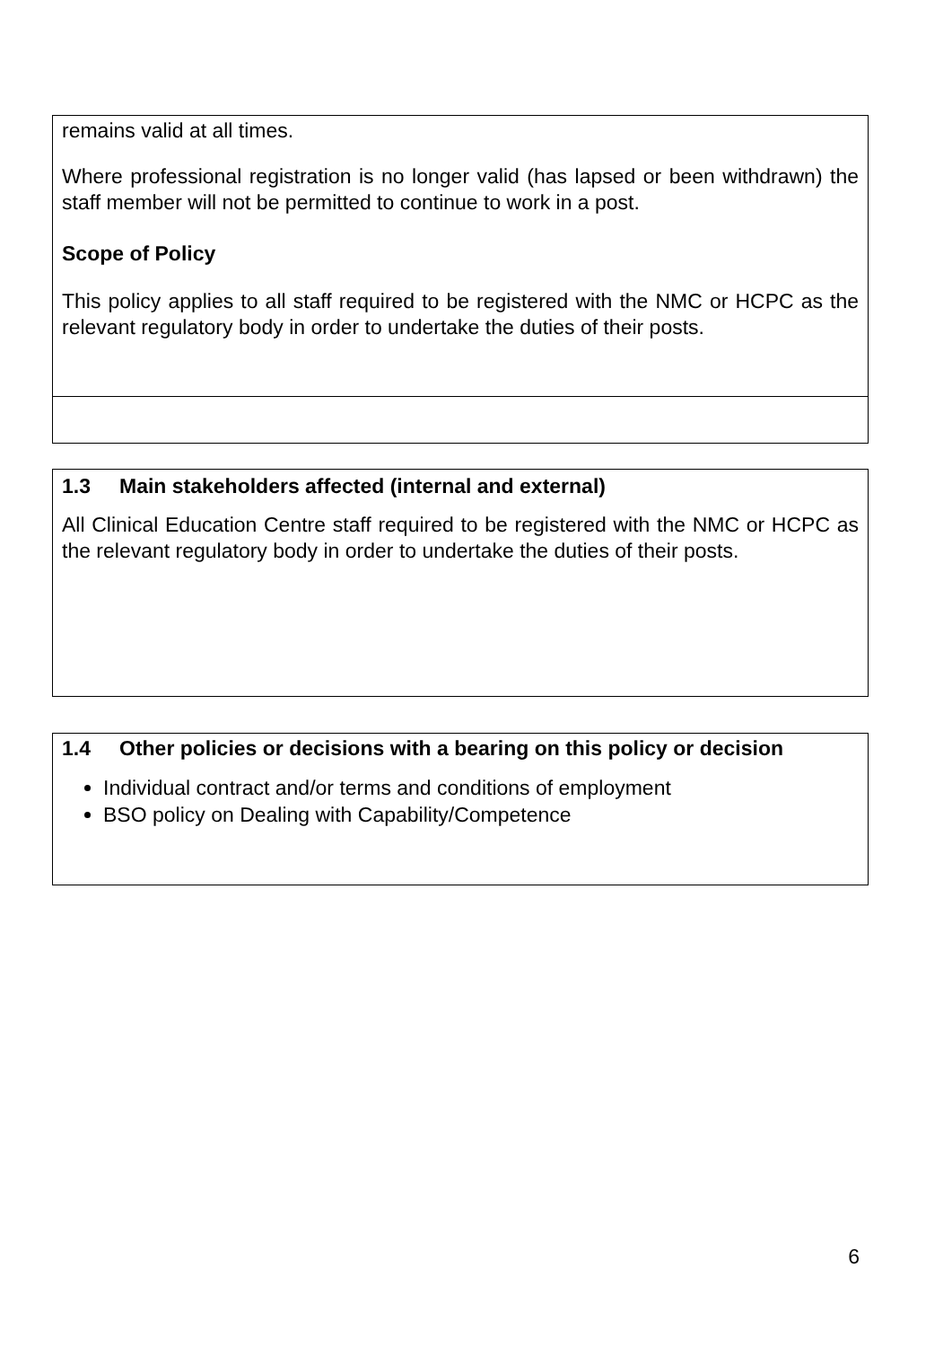remains valid at all times.
Where professional registration is no longer valid (has lapsed or been withdrawn) the staff member will not be permitted to continue to work in a post.
Scope of Policy
This policy applies to all staff required to be registered with the NMC or HCPC as the relevant regulatory body in order to undertake the duties of their posts.
1.3 Main stakeholders affected (internal and external)
All Clinical Education Centre staff required to be registered with the NMC or HCPC as the relevant regulatory body in order to undertake the duties of their posts.
1.4 Other policies or decisions with a bearing on this policy or decision
Individual contract and/or terms and conditions of employment
BSO policy on Dealing with Capability/Competence
6